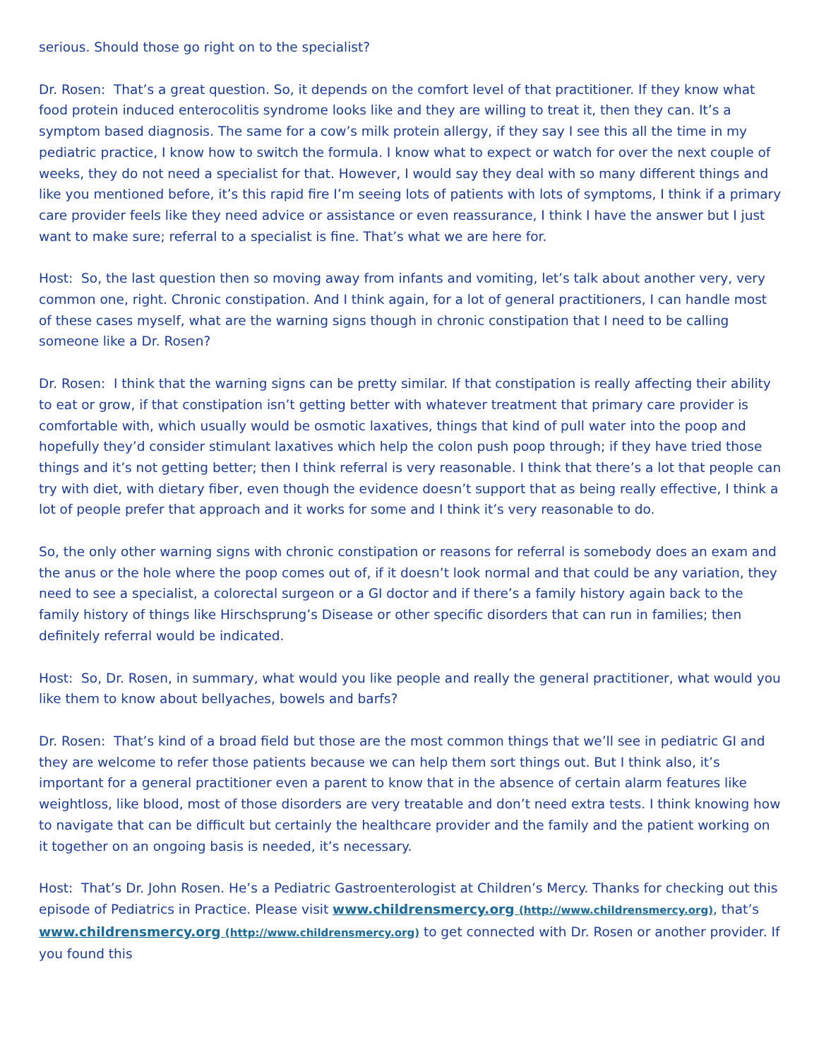serious. Should those go right on to the specialist?
Dr. Rosen: That’s a great question. So, it depends on the comfort level of that practitioner. If they know what food protein induced enterocolitis syndrome looks like and they are willing to treat it, then they can. It’s a symptom based diagnosis. The same for a cow’s milk protein allergy, if they say I see this all the time in my pediatric practice, I know how to switch the formula. I know what to expect or watch for over the next couple of weeks, they do not need a specialist for that. However, I would say they deal with so many different things and like you mentioned before, it’s this rapid fire I’m seeing lots of patients with lots of symptoms, I think if a primary care provider feels like they need advice or assistance or even reassurance, I think I have the answer but I just want to make sure; referral to a specialist is fine. That’s what we are here for.
Host: So, the last question then so moving away from infants and vomiting, let’s talk about another very, very common one, right. Chronic constipation. And I think again, for a lot of general practitioners, I can handle most of these cases myself, what are the warning signs though in chronic constipation that I need to be calling someone like a Dr. Rosen?
Dr. Rosen: I think that the warning signs can be pretty similar. If that constipation is really affecting their ability to eat or grow, if that constipation isn’t getting better with whatever treatment that primary care provider is comfortable with, which usually would be osmotic laxatives, things that kind of pull water into the poop and hopefully they’d consider stimulant laxatives which help the colon push poop through; if they have tried those things and it’s not getting better; then I think referral is very reasonable. I think that there’s a lot that people can try with diet, with dietary fiber, even though the evidence doesn’t support that as being really effective, I think a lot of people prefer that approach and it works for some and I think it’s very reasonable to do.
So, the only other warning signs with chronic constipation or reasons for referral is somebody does an exam and the anus or the hole where the poop comes out of, if it doesn’t look normal and that could be any variation, they need to see a specialist, a colorectal surgeon or a GI doctor and if there’s a family history again back to the family history of things like Hirschsprung’s Disease or other specific disorders that can run in families; then definitely referral would be indicated.
Host: So, Dr. Rosen, in summary, what would you like people and really the general practitioner, what would you like them to know about bellyaches, bowels and barfs?
Dr. Rosen: That’s kind of a broad field but those are the most common things that we’ll see in pediatric GI and they are welcome to refer those patients because we can help them sort things out. But I think also, it’s important for a general practitioner even a parent to know that in the absence of certain alarm features like weightloss, like blood, most of those disorders are very treatable and don’t need extra tests. I think knowing how to navigate that can be difficult but certainly the healthcare provider and the family and the patient working on it together on an ongoing basis is needed, it’s necessary.
Host: That’s Dr. John Rosen. He’s a Pediatric Gastroenterologist at Children’s Mercy. Thanks for checking out this episode of Pediatrics in Practice. Please visit www.childrensmercy.org (http://www.childrensmercy.org), that’s www.childrensmercy.org (http://www.childrensmercy.org) to get connected with Dr. Rosen or another provider. If you found this